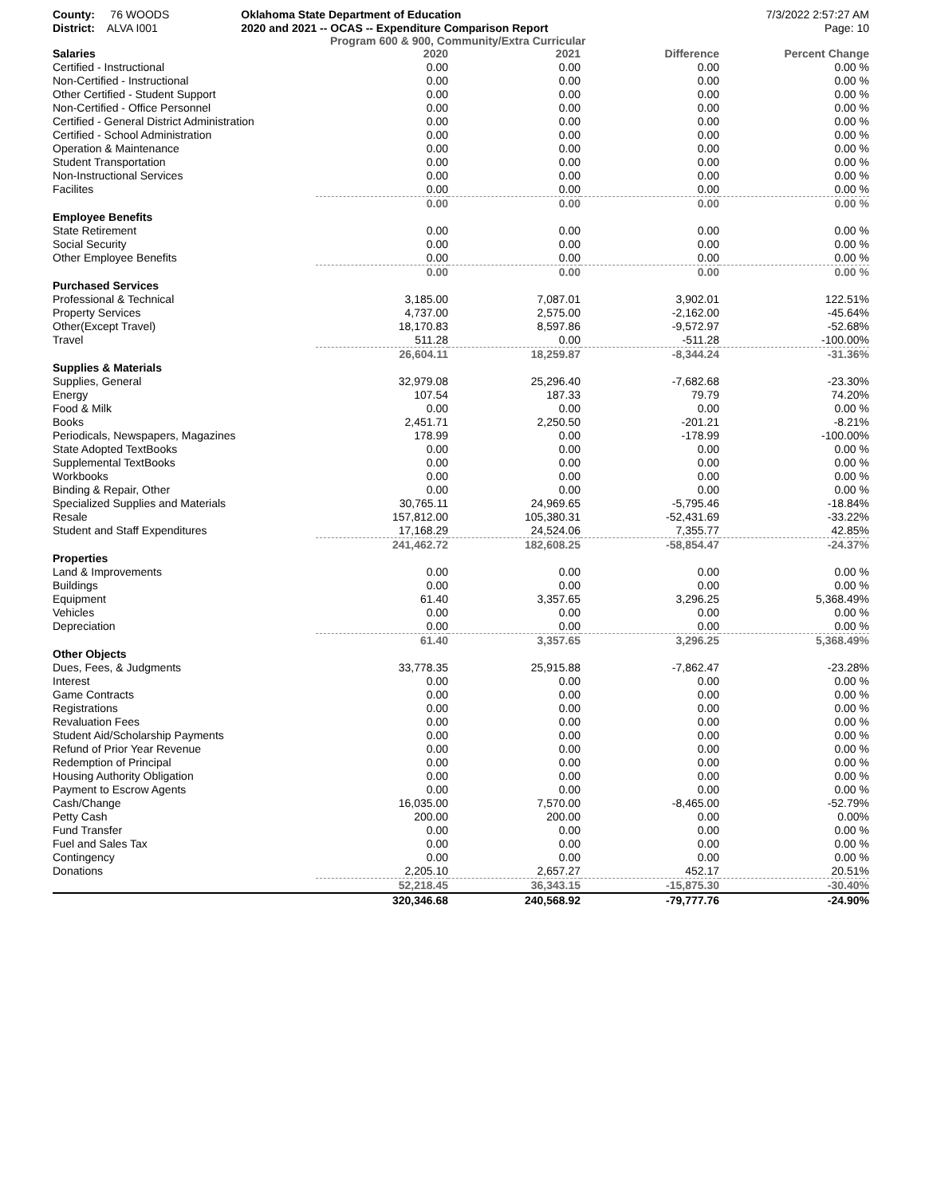County: 76 WOODS
District: ALVA I001
Oklahoma State Department of Education
2020 and 2021 -- OCAS -- Expenditure Comparison Report
7/3/2022 2:57:27 AM
Page: 10
Program 600 & 900, Community/Extra Curricular
| Salaries | 2020 | 2021 | Difference | Percent Change |
| --- | --- | --- | --- | --- |
| Certified - Instructional | 0.00 | 0.00 | 0.00 | 0.00 % |
| Non-Certified - Instructional | 0.00 | 0.00 | 0.00 | 0.00 % |
| Other Certified - Student Support | 0.00 | 0.00 | 0.00 | 0.00 % |
| Non-Certified - Office Personnel | 0.00 | 0.00 | 0.00 | 0.00 % |
| Certified - General District Administration | 0.00 | 0.00 | 0.00 | 0.00 % |
| Certified - School Administration | 0.00 | 0.00 | 0.00 | 0.00 % |
| Operation & Maintenance | 0.00 | 0.00 | 0.00 | 0.00 % |
| Student Transportation | 0.00 | 0.00 | 0.00 | 0.00 % |
| Non-Instructional Services | 0.00 | 0.00 | 0.00 | 0.00 % |
| Facilites | 0.00 | 0.00 | 0.00 | 0.00 % |
| | 0.00 | 0.00 | 0.00 | 0.00 % |
| Employee Benefits | | | | |
| State Retirement | 0.00 | 0.00 | 0.00 | 0.00 % |
| Social Security | 0.00 | 0.00 | 0.00 | 0.00 % |
| Other Employee Benefits | 0.00 | 0.00 | 0.00 | 0.00 % |
| | 0.00 | 0.00 | 0.00 | 0.00 % |
| Purchased Services | | | | |
| Professional & Technical | 3,185.00 | 7,087.01 | 3,902.01 | 122.51% |
| Property Services | 4,737.00 | 2,575.00 | -2,162.00 | -45.64% |
| Other(Except Travel) | 18,170.83 | 8,597.86 | -9,572.97 | -52.68% |
| Travel | 511.28 | 0.00 | -511.28 | -100.00% |
| | 26,604.11 | 18,259.87 | -8,344.24 | -31.36% |
| Supplies & Materials | | | | |
| Supplies, General | 32,979.08 | 25,296.40 | -7,682.68 | -23.30% |
| Energy | 107.54 | 187.33 | 79.79 | 74.20% |
| Food & Milk | 0.00 | 0.00 | 0.00 | 0.00 % |
| Books | 2,451.71 | 2,250.50 | -201.21 | -8.21% |
| Periodicals, Newspapers, Magazines | 178.99 | 0.00 | -178.99 | -100.00% |
| State Adopted TextBooks | 0.00 | 0.00 | 0.00 | 0.00 % |
| Supplemental TextBooks | 0.00 | 0.00 | 0.00 | 0.00 % |
| Workbooks | 0.00 | 0.00 | 0.00 | 0.00 % |
| Binding & Repair, Other | 0.00 | 0.00 | 0.00 | 0.00 % |
| Specialized Supplies and Materials | 30,765.11 | 24,969.65 | -5,795.46 | -18.84% |
| Resale | 157,812.00 | 105,380.31 | -52,431.69 | -33.22% |
| Student and Staff Expenditures | 17,168.29 | 24,524.06 | 7,355.77 | 42.85% |
| | 241,462.72 | 182,608.25 | -58,854.47 | -24.37% |
| Properties | | | | |
| Land & Improvements | 0.00 | 0.00 | 0.00 | 0.00 % |
| Buildings | 0.00 | 0.00 | 0.00 | 0.00 % |
| Equipment | 61.40 | 3,357.65 | 3,296.25 | 5,368.49% |
| Vehicles | 0.00 | 0.00 | 0.00 | 0.00 % |
| Depreciation | 0.00 | 0.00 | 0.00 | 0.00 % |
| | 61.40 | 3,357.65 | 3,296.25 | 5,368.49% |
| Other Objects | | | | |
| Dues, Fees, & Judgments | 33,778.35 | 25,915.88 | -7,862.47 | -23.28% |
| Interest | 0.00 | 0.00 | 0.00 | 0.00 % |
| Game Contracts | 0.00 | 0.00 | 0.00 | 0.00 % |
| Registrations | 0.00 | 0.00 | 0.00 | 0.00 % |
| Revaluation Fees | 0.00 | 0.00 | 0.00 | 0.00 % |
| Student Aid/Scholarship Payments | 0.00 | 0.00 | 0.00 | 0.00 % |
| Refund of Prior Year Revenue | 0.00 | 0.00 | 0.00 | 0.00 % |
| Redemption of Principal | 0.00 | 0.00 | 0.00 | 0.00 % |
| Housing Authority Obligation | 0.00 | 0.00 | 0.00 | 0.00 % |
| Payment to Escrow Agents | 0.00 | 0.00 | 0.00 | 0.00 % |
| Cash/Change | 16,035.00 | 7,570.00 | -8,465.00 | -52.79% |
| Petty Cash | 200.00 | 200.00 | 0.00 | 0.00% |
| Fund Transfer | 0.00 | 0.00 | 0.00 | 0.00 % |
| Fuel and Sales Tax | 0.00 | 0.00 | 0.00 | 0.00 % |
| Contingency | 0.00 | 0.00 | 0.00 | 0.00 % |
| Donations | 2,205.10 | 2,657.27 | 452.17 | 20.51% |
| | 52,218.45 | 36,343.15 | -15,875.30 | -30.40% |
| | 320,346.68 | 240,568.92 | -79,777.76 | -24.90% |